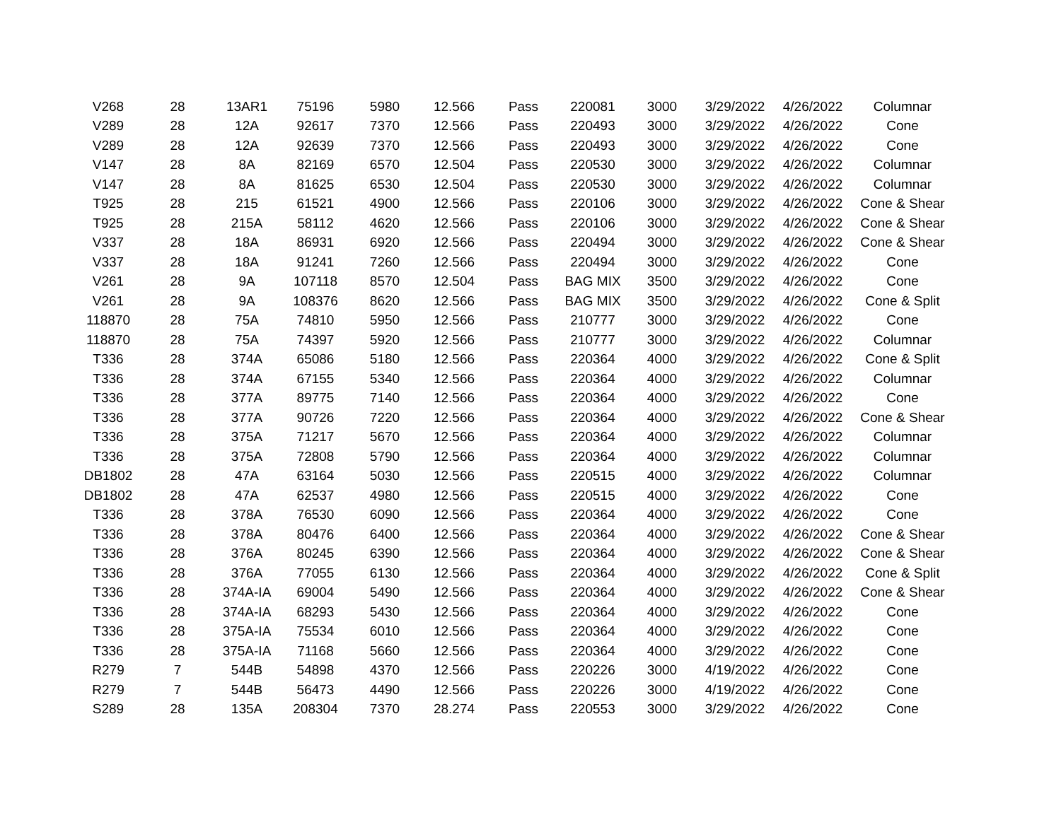| V268 | 28 | 13AR1 | 75196 | 5980 | 12.566 | Pass | 220081 | 3000 | 3/29/2022 | 4/26/2022 | Columnar |
| V289 | 28 | 12A | 92617 | 7370 | 12.566 | Pass | 220493 | 3000 | 3/29/2022 | 4/26/2022 | Cone |
| V289 | 28 | 12A | 92639 | 7370 | 12.566 | Pass | 220493 | 3000 | 3/29/2022 | 4/26/2022 | Cone |
| V147 | 28 | 8A | 82169 | 6570 | 12.504 | Pass | 220530 | 3000 | 3/29/2022 | 4/26/2022 | Columnar |
| V147 | 28 | 8A | 81625 | 6530 | 12.504 | Pass | 220530 | 3000 | 3/29/2022 | 4/26/2022 | Columnar |
| T925 | 28 | 215 | 61521 | 4900 | 12.566 | Pass | 220106 | 3000 | 3/29/2022 | 4/26/2022 | Cone & Shear |
| T925 | 28 | 215A | 58112 | 4620 | 12.566 | Pass | 220106 | 3000 | 3/29/2022 | 4/26/2022 | Cone & Shear |
| V337 | 28 | 18A | 86931 | 6920 | 12.566 | Pass | 220494 | 3000 | 3/29/2022 | 4/26/2022 | Cone & Shear |
| V337 | 28 | 18A | 91241 | 7260 | 12.566 | Pass | 220494 | 3000 | 3/29/2022 | 4/26/2022 | Cone |
| V261 | 28 | 9A | 107118 | 8570 | 12.504 | Pass | BAG MIX | 3500 | 3/29/2022 | 4/26/2022 | Cone |
| V261 | 28 | 9A | 108376 | 8620 | 12.566 | Pass | BAG MIX | 3500 | 3/29/2022 | 4/26/2022 | Cone & Split |
| 118870 | 28 | 75A | 74810 | 5950 | 12.566 | Pass | 210777 | 3000 | 3/29/2022 | 4/26/2022 | Cone |
| 118870 | 28 | 75A | 74397 | 5920 | 12.566 | Pass | 210777 | 3000 | 3/29/2022 | 4/26/2022 | Columnar |
| T336 | 28 | 374A | 65086 | 5180 | 12.566 | Pass | 220364 | 4000 | 3/29/2022 | 4/26/2022 | Cone & Split |
| T336 | 28 | 374A | 67155 | 5340 | 12.566 | Pass | 220364 | 4000 | 3/29/2022 | 4/26/2022 | Columnar |
| T336 | 28 | 377A | 89775 | 7140 | 12.566 | Pass | 220364 | 4000 | 3/29/2022 | 4/26/2022 | Cone |
| T336 | 28 | 377A | 90726 | 7220 | 12.566 | Pass | 220364 | 4000 | 3/29/2022 | 4/26/2022 | Cone & Shear |
| T336 | 28 | 375A | 71217 | 5670 | 12.566 | Pass | 220364 | 4000 | 3/29/2022 | 4/26/2022 | Columnar |
| T336 | 28 | 375A | 72808 | 5790 | 12.566 | Pass | 220364 | 4000 | 3/29/2022 | 4/26/2022 | Columnar |
| DB1802 | 28 | 47A | 63164 | 5030 | 12.566 | Pass | 220515 | 4000 | 3/29/2022 | 4/26/2022 | Columnar |
| DB1802 | 28 | 47A | 62537 | 4980 | 12.566 | Pass | 220515 | 4000 | 3/29/2022 | 4/26/2022 | Cone |
| T336 | 28 | 378A | 76530 | 6090 | 12.566 | Pass | 220364 | 4000 | 3/29/2022 | 4/26/2022 | Cone |
| T336 | 28 | 378A | 80476 | 6400 | 12.566 | Pass | 220364 | 4000 | 3/29/2022 | 4/26/2022 | Cone & Shear |
| T336 | 28 | 376A | 80245 | 6390 | 12.566 | Pass | 220364 | 4000 | 3/29/2022 | 4/26/2022 | Cone & Shear |
| T336 | 28 | 376A | 77055 | 6130 | 12.566 | Pass | 220364 | 4000 | 3/29/2022 | 4/26/2022 | Cone & Split |
| T336 | 28 | 374A-IA | 69004 | 5490 | 12.566 | Pass | 220364 | 4000 | 3/29/2022 | 4/26/2022 | Cone & Shear |
| T336 | 28 | 374A-IA | 68293 | 5430 | 12.566 | Pass | 220364 | 4000 | 3/29/2022 | 4/26/2022 | Cone |
| T336 | 28 | 375A-IA | 75534 | 6010 | 12.566 | Pass | 220364 | 4000 | 3/29/2022 | 4/26/2022 | Cone |
| T336 | 28 | 375A-IA | 71168 | 5660 | 12.566 | Pass | 220364 | 4000 | 3/29/2022 | 4/26/2022 | Cone |
| R279 | 7 | 544B | 54898 | 4370 | 12.566 | Pass | 220226 | 3000 | 4/19/2022 | 4/26/2022 | Cone |
| R279 | 7 | 544B | 56473 | 4490 | 12.566 | Pass | 220226 | 3000 | 4/19/2022 | 4/26/2022 | Cone |
| S289 | 28 | 135A | 208304 | 7370 | 28.274 | Pass | 220553 | 3000 | 3/29/2022 | 4/26/2022 | Cone |